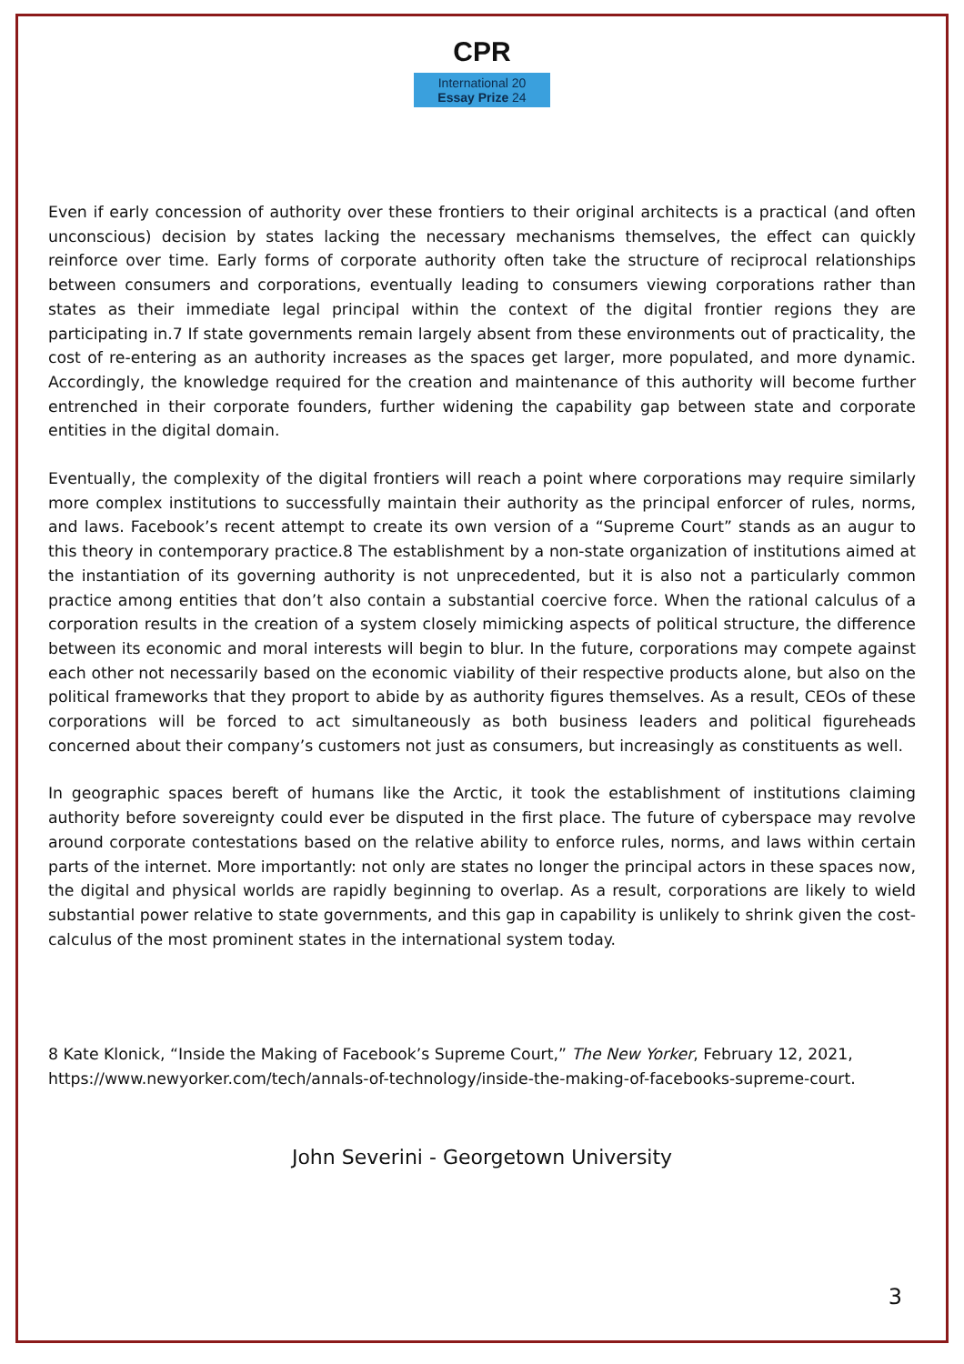CPR
International 20
Essay Prize 24
Even if early concession of authority over these frontiers to their original architects is a practical (and often unconscious) decision by states lacking the necessary mechanisms themselves, the effect can quickly reinforce over time. Early forms of corporate authority often take the structure of reciprocal relationships between consumers and corporations, eventually leading to consumers viewing corporations rather than states as their immediate legal principal within the context of the digital frontier regions they are participating in.7 If state governments remain largely absent from these environments out of practicality, the cost of re-entering as an authority increases as the spaces get larger, more populated, and more dynamic. Accordingly, the knowledge required for the creation and maintenance of this authority will become further entrenched in their corporate founders, further widening the capability gap between state and corporate entities in the digital domain.
Eventually, the complexity of the digital frontiers will reach a point where corporations may require similarly more complex institutions to successfully maintain their authority as the principal enforcer of rules, norms, and laws. Facebook’s recent attempt to create its own version of a “Supreme Court” stands as an augur to this theory in contemporary practice.8 The establishment by a non-state organization of institutions aimed at the instantiation of its governing authority is not unprecedented, but it is also not a particularly common practice among entities that don’t also contain a substantial coercive force. When the rational calculus of a corporation results in the creation of a system closely mimicking aspects of political structure, the difference between its economic and moral interests will begin to blur. In the future, corporations may compete against each other not necessarily based on the economic viability of their respective products alone, but also on the political frameworks that they proport to abide by as authority figures themselves. As a result, CEOs of these corporations will be forced to act simultaneously as both business leaders and political figureheads concerned about their company’s customers not just as consumers, but increasingly as constituents as well.
In geographic spaces bereft of humans like the Arctic, it took the establishment of institutions claiming authority before sovereignty could ever be disputed in the first place. The future of cyberspace may revolve around corporate contestations based on the relative ability to enforce rules, norms, and laws within certain parts of the internet. More importantly: not only are states no longer the principal actors in these spaces now, the digital and physical worlds are rapidly beginning to overlap. As a result, corporations are likely to wield substantial power relative to state governments, and this gap in capability is unlikely to shrink given the cost- calculus of the most prominent states in the international system today.
8 Kate Klonick, “Inside the Making of Facebook’s Supreme Court,” The New Yorker, February 12, 2021, https://www.newyorker.com/tech/annals-of-technology/inside-the-making-of-facebooks-supreme-court.
John Severini - Georgetown University
3